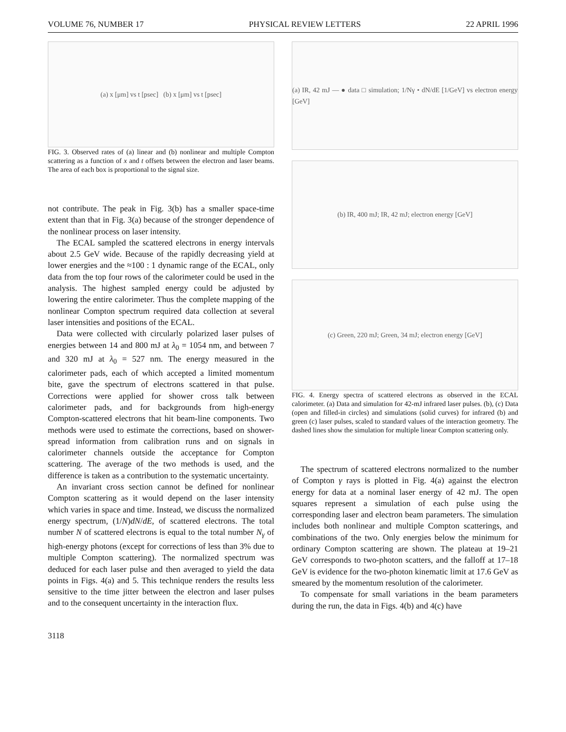VOLUME 76, NUMBER 17 PHYSICAL REVIEW LETTERS 22 APRIL 1996
(a) x [μm] vs t [psec] (b) x [μm] vs t [psec]
FIG. 3. Observed rates of (a) linear and (b) nonlinear and multiple Compton scattering as a function of x and t offsets between the electron and laser beams. The area of each box is proportional to the signal size.
not contribute. The peak in Fig. 3(b) has a smaller space-time extent than that in Fig. 3(a) because of the stronger dependence of the nonlinear process on laser intensity.
The ECAL sampled the scattered electrons in energy intervals about 2.5 GeV wide. Because of the rapidly decreasing yield at lower energies and the ≈100 : 1 dynamic range of the ECAL, only data from the top four rows of the calorimeter could be used in the analysis. The highest sampled energy could be adjusted by lowering the entire calorimeter. Thus the complete mapping of the nonlinear Compton spectrum required data collection at several laser intensities and positions of the ECAL.
Data were collected with circularly polarized laser pulses of energies between 14 and 800 mJ at λ<sub>0</sub> = 1054 nm, and between 7 and 320 mJ at λ<sub>0</sub> = 527 nm. The energy measured in the calorimeter pads, each of which accepted a limited momentum bite, gave the spectrum of electrons scattered in that pulse. Corrections were applied for shower cross talk between calorimeter pads, and for backgrounds from high-energy Compton-scattered electrons that hit beam-line components. Two methods were used to estimate the corrections, based on shower-spread information from calibration runs and on signals in calorimeter channels outside the acceptance for Compton scattering. The average of the two methods is used, and the difference is taken as a contribution to the systematic uncertainty.
An invariant cross section cannot be defined for nonlinear Compton scattering as it would depend on the laser intensity which varies in space and time. Instead, we discuss the normalized energy spectrum, (1/N)dN/dE, of scattered electrons. The total number N of scattered electrons is equal to the total number N<sub>γ</sub> of high-energy photons (except for corrections of less than 3% due to multiple Compton scattering). The normalized spectrum was deduced for each laser pulse and then averaged to yield the data points in Figs. 4(a) and 5. This technique renders the results less sensitive to the time jitter between the electron and laser pulses and to the consequent uncertainty in the interaction flux.
(a) IR, 42 mJ — ● data □ simulation; 1/Nγ • dN/dE [1/GeV] vs electron energy [GeV]
(b) IR, 400 mJ; IR, 42 mJ; electron energy [GeV]
(c) Green, 220 mJ; Green, 34 mJ; electron energy [GeV]
FIG. 4. Energy spectra of scattered electrons as observed in the ECAL calorimeter. (a) Data and simulation for 42-mJ infrared laser pulses. (b), (c) Data (open and filled-in circles) and simulations (solid curves) for infrared (b) and green (c) laser pulses, scaled to standard values of the interaction geometry. The dashed lines show the simulation for multiple linear Compton scattering only.
The spectrum of scattered electrons normalized to the number of Compton γ rays is plotted in Fig. 4(a) against the electron energy for data at a nominal laser energy of 42 mJ. The open squares represent a simulation of each pulse using the corresponding laser and electron beam parameters. The simulation includes both nonlinear and multiple Compton scatterings, and combinations of the two. Only energies below the minimum for ordinary Compton scattering are shown. The plateau at 19–21 GeV corresponds to two-photon scatters, and the falloff at 17–18 GeV is evidence for the two-photon kinematic limit at 17.6 GeV as smeared by the momentum resolution of the calorimeter.
To compensate for small variations in the beam parameters during the run, the data in Figs. 4(b) and 4(c) have
3118